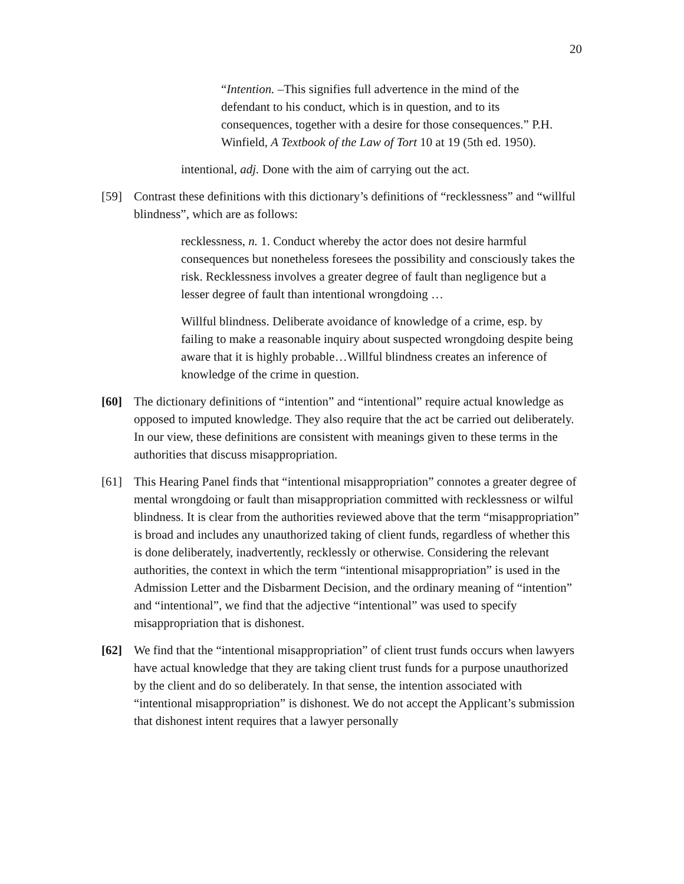20
“Intention. –This signifies full advertence in the mind of the defendant to his conduct, which is in question, and to its consequences, together with a desire for those consequences.” P.H. Winfield, A Textbook of the Law of Tort 10 at 19 (5th ed. 1950).
intentional, adj. Done with the aim of carrying out the act.
[59] Contrast these definitions with this dictionary’s definitions of “recklessness” and “willful blindness”, which are as follows:
recklessness, n. 1. Conduct whereby the actor does not desire harmful consequences but nonetheless foresees the possibility and consciously takes the risk. Recklessness involves a greater degree of fault than negligence but a lesser degree of fault than intentional wrongdoing …
Willful blindness. Deliberate avoidance of knowledge of a crime, esp. by failing to make a reasonable inquiry about suspected wrongdoing despite being aware that it is highly probable…Willful blindness creates an inference of knowledge of the crime in question.
[60] The dictionary definitions of “intention” and “intentional” require actual knowledge as opposed to imputed knowledge. They also require that the act be carried out deliberately. In our view, these definitions are consistent with meanings given to these terms in the authorities that discuss misappropriation.
[61] This Hearing Panel finds that “intentional misappropriation” connotes a greater degree of mental wrongdoing or fault than misappropriation committed with recklessness or wilful blindness. It is clear from the authorities reviewed above that the term “misappropriation” is broad and includes any unauthorized taking of client funds, regardless of whether this is done deliberately, inadvertently, recklessly or otherwise. Considering the relevant authorities, the context in which the term “intentional misappropriation” is used in the Admission Letter and the Disbarment Decision, and the ordinary meaning of “intention” and “intentional”, we find that the adjective “intentional” was used to specify misappropriation that is dishonest.
[62] We find that the “intentional misappropriation” of client trust funds occurs when lawyers have actual knowledge that they are taking client trust funds for a purpose unauthorized by the client and do so deliberately. In that sense, the intention associated with “intentional misappropriation” is dishonest. We do not accept the Applicant’s submission that dishonest intent requires that a lawyer personally